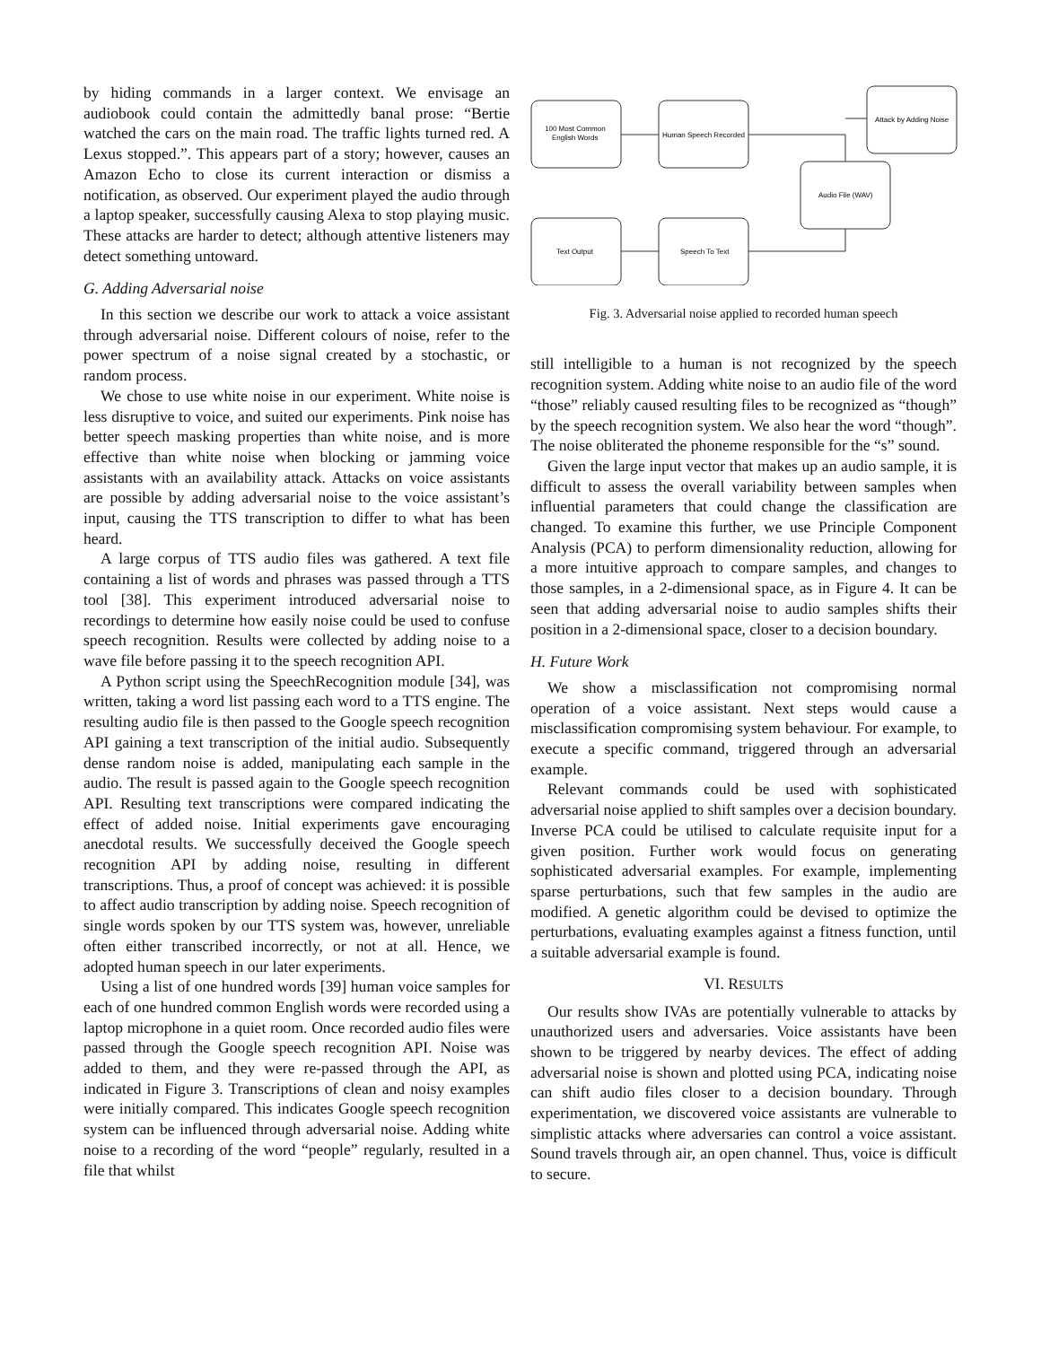by hiding commands in a larger context. We envisage an audiobook could contain the admittedly banal prose: “Bertie watched the cars on the main road. The traffic lights turned red. A Lexus stopped.”. This appears part of a story; however, causes an Amazon Echo to close its current interaction or dismiss a notification, as observed. Our experiment played the audio through a laptop speaker, successfully causing Alexa to stop playing music. These attacks are harder to detect; although attentive listeners may detect something untoward.
G. Adding Adversarial noise
In this section we describe our work to attack a voice assistant through adversarial noise. Different colours of noise, refer to the power spectrum of a noise signal created by a stochastic, or random process.
We chose to use white noise in our experiment. White noise is less disruptive to voice, and suited our experiments. Pink noise has better speech masking properties than white noise, and is more effective than white noise when blocking or jamming voice assistants with an availability attack. Attacks on voice assistants are possible by adding adversarial noise to the voice assistant’s input, causing the TTS transcription to differ to what has been heard.
A large corpus of TTS audio files was gathered. A text file containing a list of words and phrases was passed through a TTS tool [38]. This experiment introduced adversarial noise to recordings to determine how easily noise could be used to confuse speech recognition. Results were collected by adding noise to a wave file before passing it to the speech recognition API.
A Python script using the SpeechRecognition module [34], was written, taking a word list passing each word to a TTS engine. The resulting audio file is then passed to the Google speech recognition API gaining a text transcription of the initial audio. Subsequently dense random noise is added, manipulating each sample in the audio. The result is passed again to the Google speech recognition API. Resulting text transcriptions were compared indicating the effect of added noise. Initial experiments gave encouraging anecdotal results. We successfully deceived the Google speech recognition API by adding noise, resulting in different transcriptions. Thus, a proof of concept was achieved: it is possible to affect audio transcription by adding noise. Speech recognition of single words spoken by our TTS system was, however, unreliable often either transcribed incorrectly, or not at all. Hence, we adopted human speech in our later experiments.
Using a list of one hundred words [39] human voice samples for each of one hundred common English words were recorded using a laptop microphone in a quiet room. Once recorded audio files were passed through the Google speech recognition API. Noise was added to them, and they were re-passed through the API, as indicated in Figure 3. Transcriptions of clean and noisy examples were initially compared. This indicates Google speech recognition system can be influenced through adversarial noise. Adding white noise to a recording of the word “people” regularly, resulted in a file that whilst
100 Most Common
English Words
Human Speech Recorded
Attack by Adding Noise
Audio File (WAV)
Text Output
Speech To Text
Fig. 3. Adversarial noise applied to recorded human speech
still intelligible to a human is not recognized by the speech recognition system. Adding white noise to an audio file of the word “those” reliably caused resulting files to be recognized as “though” by the speech recognition system. We also hear the word “though”. The noise obliterated the phoneme responsible for the “s” sound.
Given the large input vector that makes up an audio sample, it is difficult to assess the overall variability between samples when influential parameters that could change the classification are changed. To examine this further, we use Principle Component Analysis (PCA) to perform dimensionality reduction, allowing for a more intuitive approach to compare samples, and changes to those samples, in a 2-dimensional space, as in Figure 4. It can be seen that adding adversarial noise to audio samples shifts their position in a 2-dimensional space, closer to a decision boundary.
H. Future Work
We show a misclassification not compromising normal operation of a voice assistant. Next steps would cause a misclassification compromising system behaviour. For example, to execute a specific command, triggered through an adversarial example.
Relevant commands could be used with sophisticated adversarial noise applied to shift samples over a decision boundary. Inverse PCA could be utilised to calculate requisite input for a given position. Further work would focus on generating sophisticated adversarial examples. For example, implementing sparse perturbations, such that few samples in the audio are modified. A genetic algorithm could be devised to optimize the perturbations, evaluating examples against a fitness function, until a suitable adversarial example is found.
VI. RESULTS
Our results show IVAs are potentially vulnerable to attacks by unauthorized users and adversaries. Voice assistants have been shown to be triggered by nearby devices. The effect of adding adversarial noise is shown and plotted using PCA, indicating noise can shift audio files closer to a decision boundary. Through experimentation, we discovered voice assistants are vulnerable to simplistic attacks where adversaries can control a voice assistant. Sound travels through air, an open channel. Thus, voice is difficult to secure.